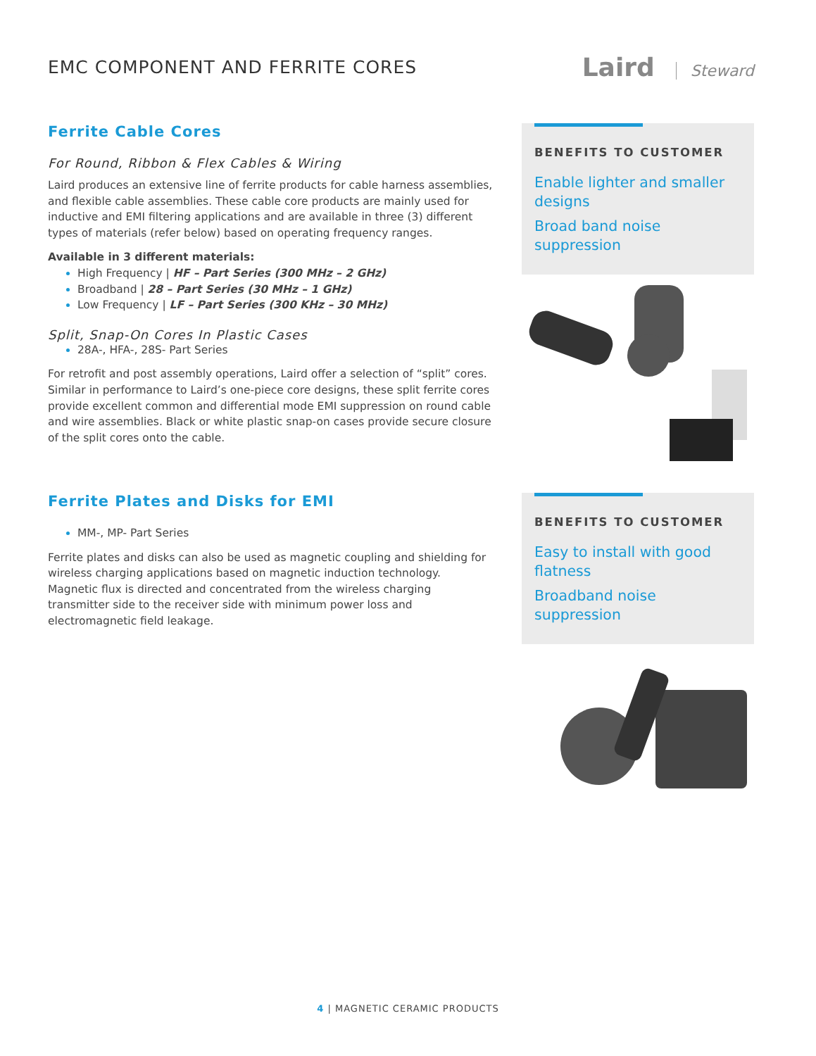EMC COMPONENT AND FERRITE CORES
Laird Steward
Ferrite Cable Cores
For Round, Ribbon & Flex Cables & Wiring
Laird produces an extensive line of ferrite products for cable harness assemblies, and flexible cable assemblies. These cable core products are mainly used for inductive and EMI filtering applications and are available in three (3) different types of materials (refer below) based on operating frequency ranges.
Available in 3 different materials:
High Frequency | HF – Part Series (300 MHz – 2 GHz)
Broadband | 28 – Part Series (30 MHz – 1 GHz)
Low Frequency | LF – Part Series (300 KHz – 30 MHz)
Split, Snap-On Cores In Plastic Cases
28A-, HFA-, 28S- Part Series
For retrofit and post assembly operations, Laird offer a selection of “split” cores. Similar in performance to Laird’s one-piece core designs, these split ferrite cores provide excellent common and differential mode EMI suppression on round cable and wire assemblies. Black or white plastic snap-on cases provide secure closure of the split cores onto the cable.
BENEFITS TO CUSTOMER
Enable lighter and smaller designs
Broad band noise suppression
Ferrite Plates and Disks for EMI
MM-, MP- Part Series
Ferrite plates and disks can also be used as magnetic coupling and shielding for wireless charging applications based on magnetic induction technology. Magnetic flux is directed and concentrated from the wireless charging transmitter side to the receiver side with minimum power loss and electromagnetic field leakage.
BENEFITS TO CUSTOMER
Easy to install with good flatness
Broadband noise suppression
4 | MAGNETIC CERAMIC PRODUCTS